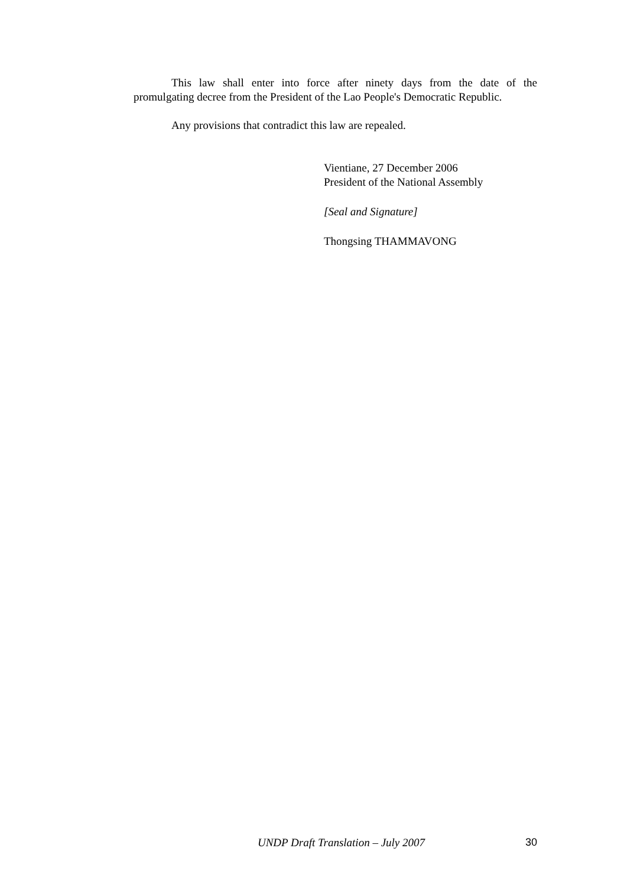This law shall enter into force after ninety days from the date of the promulgating decree from the President of the Lao People's Democratic Republic.
Any provisions that contradict this law are repealed.
Vientiane, 27 December 2006
President of the National Assembly
[Seal and Signature]
Thongsing THAMMAVONG
UNDP Draft Translation – July 2007 30